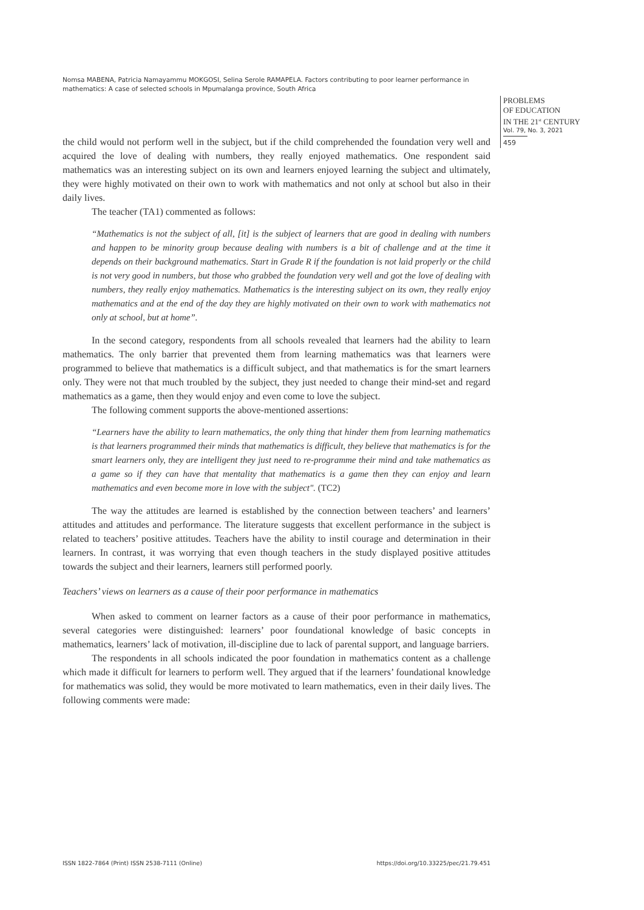Nomsa MABENA, Patricia Namayammu MOKGOSI, Selina Serole RAMAPELA. Factors contributing to poor learner performance in mathematics: A case of selected schools in Mpumalanga province, South Africa
PROBLEMS
OF EDUCATION
IN THE 21<sup>st</sup> CENTURY
Vol. 79, No. 3, 2021
459
the child would not perform well in the subject, but if the child comprehended the foundation very well and acquired the love of dealing with numbers, they really enjoyed mathematics. One respondent said mathematics was an interesting subject on its own and learners enjoyed learning the subject and ultimately, they were highly motivated on their own to work with mathematics and not only at school but also in their daily lives.
The teacher (TA1) commented as follows:
“Mathematics is not the subject of all, [it] is the subject of learners that are good in dealing with numbers and happen to be minority group because dealing with numbers is a bit of challenge and at the time it depends on their background mathematics. Start in Grade R if the foundation is not laid properly or the child is not very good in numbers, but those who grabbed the foundation very well and got the love of dealing with numbers, they really enjoy mathematics. Mathematics is the interesting subject on its own, they really enjoy mathematics and at the end of the day they are highly motivated on their own to work with mathematics not only at school, but at home”.
In the second category, respondents from all schools revealed that learners had the ability to learn mathematics. The only barrier that prevented them from learning mathematics was that learners were programmed to believe that mathematics is a difficult subject, and that mathematics is for the smart learners only. They were not that much troubled by the subject, they just needed to change their mind-set and regard mathematics as a game, then they would enjoy and even come to love the subject.
The following comment supports the above-mentioned assertions:
“Learners have the ability to learn mathematics, the only thing that hinder them from learning mathematics is that learners programmed their minds that mathematics is difficult, they believe that mathematics is for the smart learners only, they are intelligent they just need to re-programme their mind and take mathematics as a game so if they can have that mentality that mathematics is a game then they can enjoy and learn mathematics and even become more in love with the subject". (TC2)
The way the attitudes are learned is established by the connection between teachers’ and learners’ attitudes and attitudes and performance. The literature suggests that excellent performance in the subject is related to teachers’ positive attitudes. Teachers have the ability to instil courage and determination in their learners. In contrast, it was worrying that even though teachers in the study displayed positive attitudes towards the subject and their learners, learners still performed poorly.
Teachers’ views on learners as a cause of their poor performance in mathematics
When asked to comment on learner factors as a cause of their poor performance in mathematics, several categories were distinguished: learners’ poor foundational knowledge of basic concepts in mathematics, learners’ lack of motivation, ill-discipline due to lack of parental support, and language barriers.
The respondents in all schools indicated the poor foundation in mathematics content as a challenge which made it difficult for learners to perform well. They argued that if the learners’ foundational knowledge for mathematics was solid, they would be more motivated to learn mathematics, even in their daily lives. The following comments were made:
ISSN 1822-7864 (Print) ISSN 2538-7111 (Online) https://doi.org/10.33225/pec/21.79.451